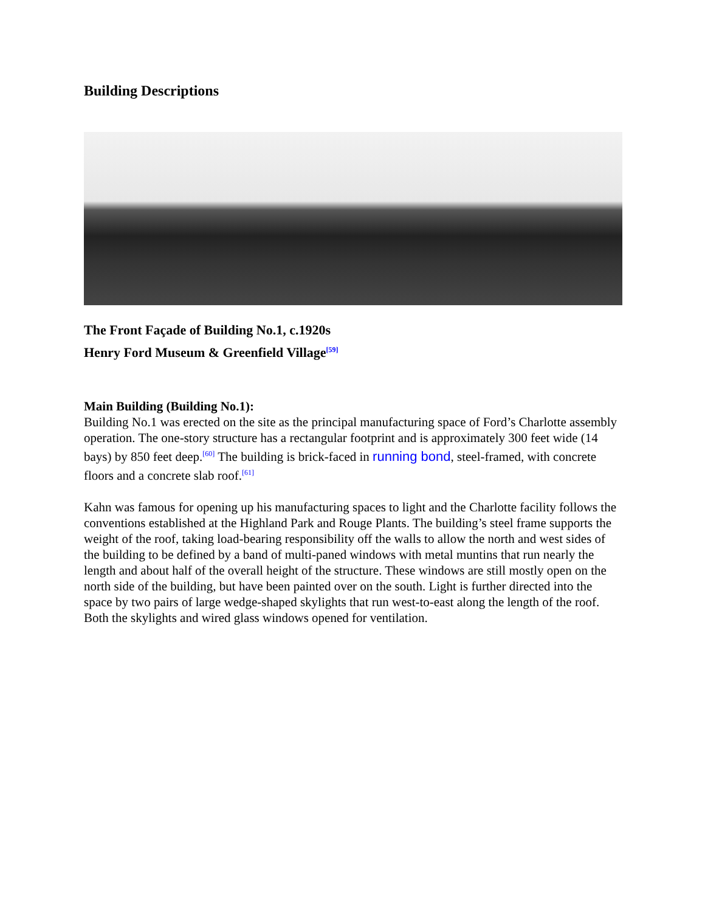Building Descriptions
The Front Façade of Building No.1, c.1920s
Henry Ford Museum & Greenfield Village<sup>[59]</sup>
Main Building (Building No.1):
Building No.1 was erected on the site as the principal manufacturing space of Ford’s Charlotte assembly operation. The one-story structure has a rectangular footprint and is approximately 300 feet wide (14 bays) by 850 feet deep.<sup>[60]</sup> The building is brick-faced in running bond, steel-framed, with concrete floors and a concrete slab roof.<sup>[61]</sup>
Kahn was famous for opening up his manufacturing spaces to light and the Charlotte facility follows the conventions established at the Highland Park and Rouge Plants. The building’s steel frame supports the weight of the roof, taking load-bearing responsibility off the walls to allow the north and west sides of the building to be defined by a band of multi-paned windows with metal muntins that run nearly the length and about half of the overall height of the structure. These windows are still mostly open on the north side of the building, but have been painted over on the south. Light is further directed into the space by two pairs of large wedge-shaped skylights that run west-to-east along the length of the roof. Both the skylights and wired glass windows opened for ventilation.